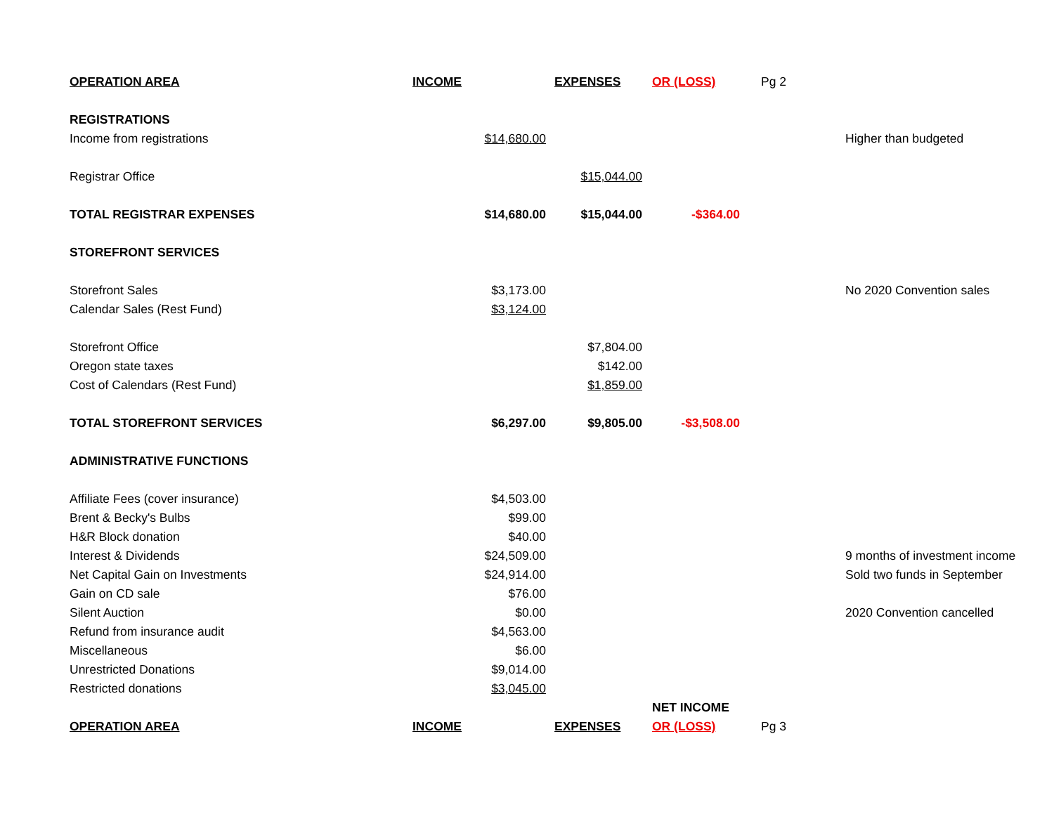| OPERATION AREA | INCOME | EXPENSES | OR (LOSS) | Pg 2 | |
| --- | --- | --- | --- | --- | --- |
| REGISTRATIONS | | | | | |
| Income from registrations | $14,680.00 | | | | Higher than budgeted |
| Registrar Office | | $15,044.00 | | | |
| TOTAL REGISTRAR EXPENSES | $14,680.00 | $15,044.00 | -$364.00 | | |
| STOREFRONT SERVICES | | | | | |
| Storefront Sales | $3,173.00 | | | | No 2020 Convention sales |
| Calendar Sales (Rest Fund) | $3,124.00 | | | | |
| Storefront Office | | $7,804.00 | | | |
| Oregon state taxes | | $142.00 | | | |
| Cost of Calendars (Rest Fund) | | $1,859.00 | | | |
| TOTAL STOREFRONT SERVICES | $6,297.00 | $9,805.00 | -$3,508.00 | | |
| ADMINISTRATIVE FUNCTIONS | | | | | |
| Affiliate Fees (cover insurance) | $4,503.00 | | | | |
| Brent & Becky's Bulbs | $99.00 | | | | |
| H&R Block donation | $40.00 | | | | |
| Interest & Dividends | $24,509.00 | | | | 9 months of investment income |
| Net Capital Gain on Investments | $24,914.00 | | | | Sold two funds in September |
| Gain on CD sale | $76.00 | | | | |
| Silent Auction | $0.00 | | | | 2020 Convention cancelled |
| Refund from insurance audit | $4,563.00 | | | | |
| Miscellaneous | $6.00 | | | | |
| Unrestricted Donations | $9,014.00 | | | | |
| Restricted donations | $3,045.00 | | | | |
| | | | NET INCOME | | |
| OPERATION AREA | INCOME | EXPENSES | OR (LOSS) | Pg 3 | |